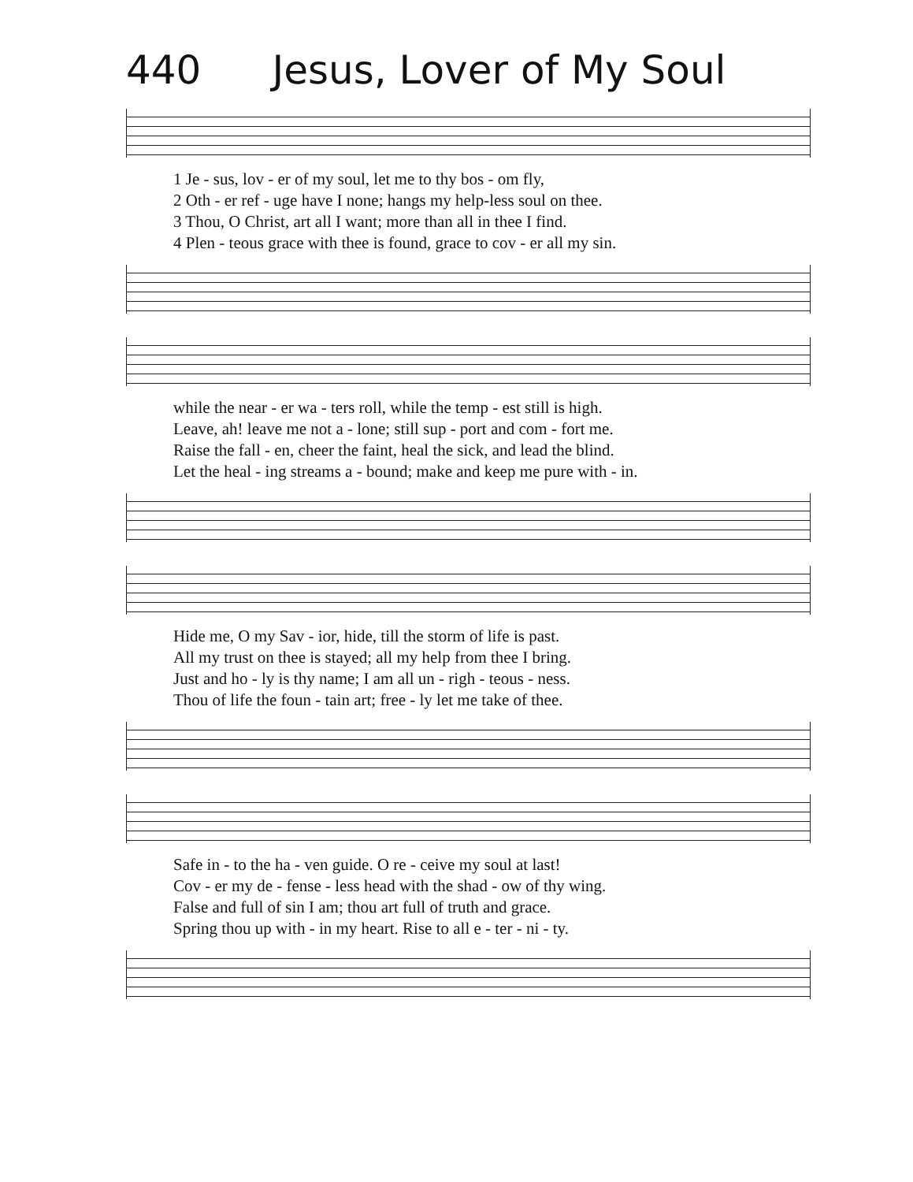440 Jesus, Lover of My Soul
1 Je - sus, lov - er of my soul, let me to thy bos - om fly,
2 Oth - er ref - uge have I none; hangs my help-less soul on thee.
3 Thou, O Christ, art all I want; more than all in thee I find.
4 Plen - teous grace with thee is found, grace to cov - er all my sin.
while the near - er wa - ters roll, while the temp - est still is high.
Leave, ah! leave me not a - lone; still sup - port and com - fort me.
Raise the fall - en, cheer the faint, heal the sick, and lead the blind.
Let the heal - ing streams a - bound; make and keep me pure with - in.
Hide me, O my Sav - ior, hide, till the storm of life is past.
All my trust on thee is stayed; all my help from thee I bring.
Just and ho - ly is thy name; I am all un - righ - teous - ness.
Thou of life the foun - tain art; free - ly let me take of thee.
Safe in - to the ha - ven guide. O re - ceive my soul at last!
Cov - er my de - fense - less head with the shad - ow of thy wing.
False and full of sin I am; thou art full of truth and grace.
Spring thou up with - in my heart. Rise to all e - ter - ni - ty.